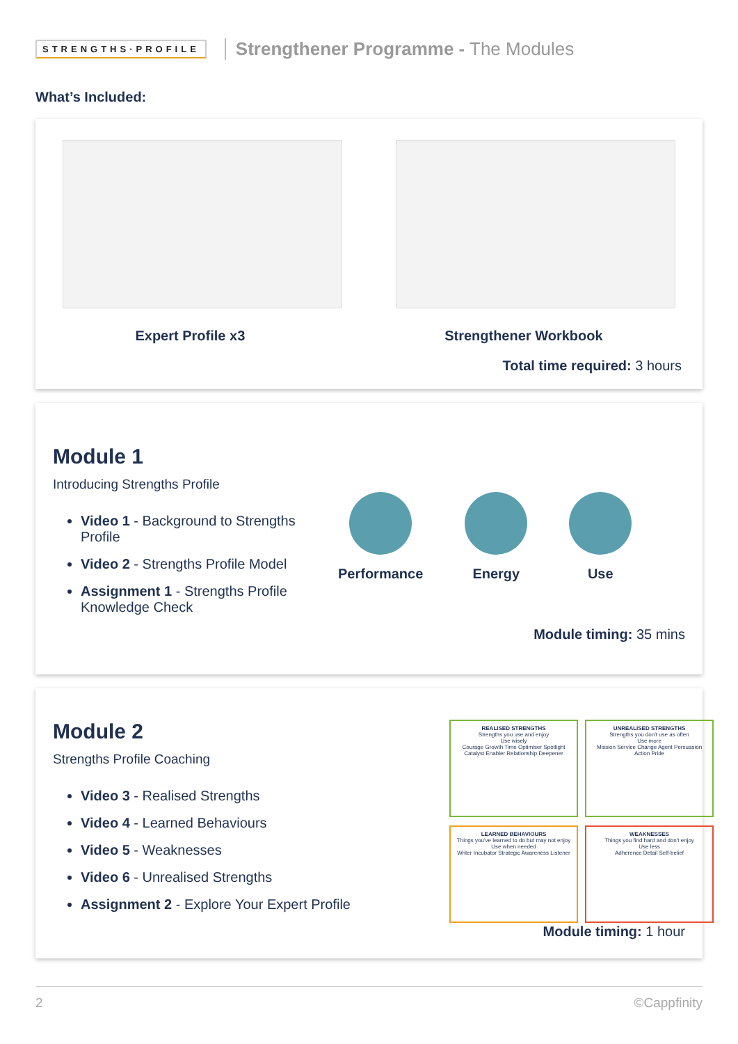STRENGTHS·PROFILE Strengthener Programme - The Modules
What’s Included:
Expert Profile x3 Strengthener Workbook
Total time required: 3 hours
Module 1
Introducing Strengths Profile
Video 1 - Background to Strengths Profile
Video 2 - Strengths Profile Model
Assignment 1 - Strengths Profile Knowledge Check
Performance Energy Use
Module timing: 35 mins
Module 2
Strengths Profile Coaching
Video 3 - Realised Strengths
Video 4 - Learned Behaviours
Video 5 - Weaknesses
Video 6 - Unrealised Strengths
Assignment 2 - Explore Your Expert Profile
REALISED STRENGTHS
Strengths you use and enjoy
Use wisely
Courage Growth Time Optimiser Spotlight Catalyst Enabler Relationship Deepener
UNREALISED STRENGTHS
Strengths you don't use as often
Use more
Mission Service Change Agent Persuasion Action Pride
LEARNED BEHAVIOURS
Things you've learned to do but may not enjoy
Use when needed
Writer Incubator Strategic Awareness Listener
WEAKNESSES
Things you find hard and don't enjoy
Use less
Adherence Detail Self-belief
Module timing: 1 hour
2 ©Cappfinity